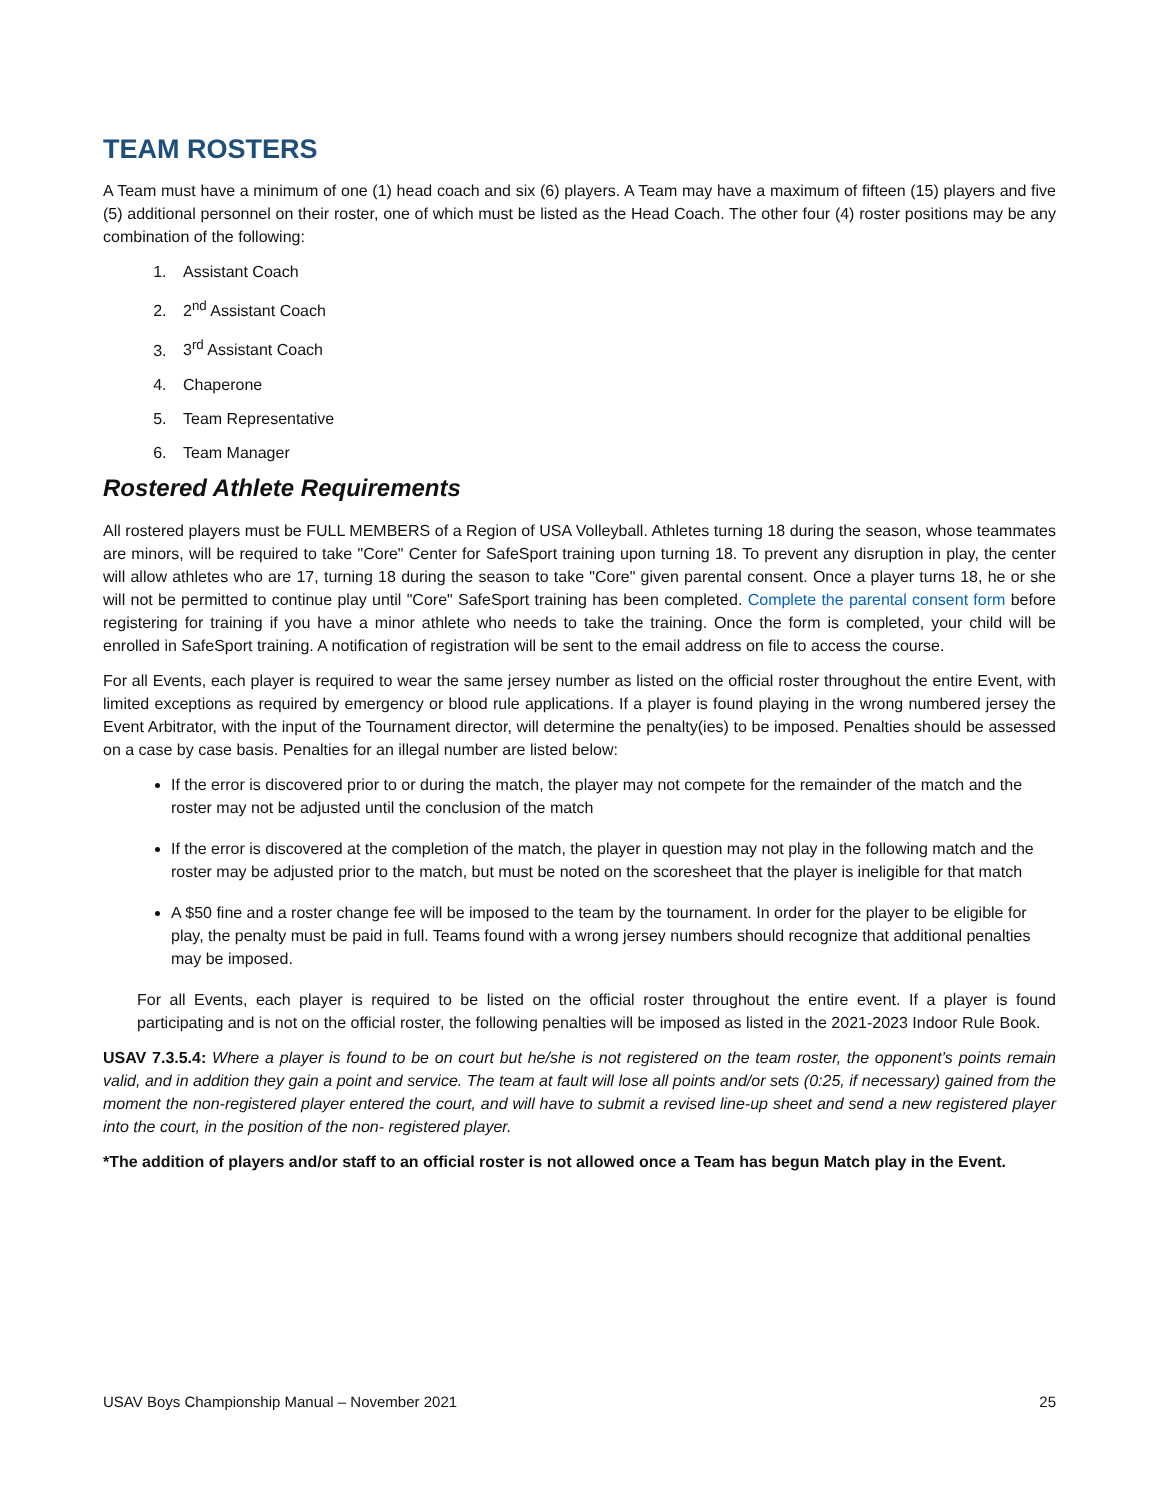TEAM ROSTERS
A Team must have a minimum of one (1) head coach and six (6) players. A Team may have a maximum of fifteen (15) players and five (5) additional personnel on their roster, one of which must be listed as the Head Coach. The other four (4) roster positions may be any combination of the following:
1. Assistant Coach
2. 2<sup>nd</sup> Assistant Coach
3. 3<sup>rd</sup> Assistant Coach
4. Chaperone
5. Team Representative
6. Team Manager
Rostered Athlete Requirements
All rostered players must be FULL MEMBERS of a Region of USA Volleyball. Athletes turning 18 during the season, whose teammates are minors, will be required to take "Core" Center for SafeSport training upon turning 18. To prevent any disruption in play, the center will allow athletes who are 17, turning 18 during the season to take "Core" given parental consent. Once a player turns 18, he or she will not be permitted to continue play until "Core" SafeSport training has been completed. Complete the parental consent form before registering for training if you have a minor athlete who needs to take the training. Once the form is completed, your child will be enrolled in SafeSport training. A notification of registration will be sent to the email address on file to access the course.
For all Events, each player is required to wear the same jersey number as listed on the official roster throughout the entire Event, with limited exceptions as required by emergency or blood rule applications. If a player is found playing in the wrong numbered jersey the Event Arbitrator, with the input of the Tournament director, will determine the penalty(ies) to be imposed. Penalties should be assessed on a case by case basis. Penalties for an illegal number are listed below:
If the error is discovered prior to or during the match, the player may not compete for the remainder of the match and the roster may not be adjusted until the conclusion of the match
If the error is discovered at the completion of the match, the player in question may not play in the following match and the roster may be adjusted prior to the match, but must be noted on the scoresheet that the player is ineligible for that match
A $50 fine and a roster change fee will be imposed to the team by the tournament. In order for the player to be eligible for play, the penalty must be paid in full. Teams found with a wrong jersey numbers should recognize that additional penalties may be imposed.
For all Events, each player is required to be listed on the official roster throughout the entire event. If a player is found participating and is not on the official roster, the following penalties will be imposed as listed in the 2021-2023 Indoor Rule Book.
USAV 7.3.5.4: Where a player is found to be on court but he/she is not registered on the team roster, the opponent’s points remain valid, and in addition they gain a point and service. The team at fault will lose all points and/or sets (0:25, if necessary) gained from the moment the non-registered player entered the court, and will have to submit a revised line-up sheet and send a new registered player into the court, in the position of the non- registered player.
*The addition of players and/or staff to an official roster is not allowed once a Team has begun Match play in the Event.
USAV Boys Championship Manual – November 2021 25